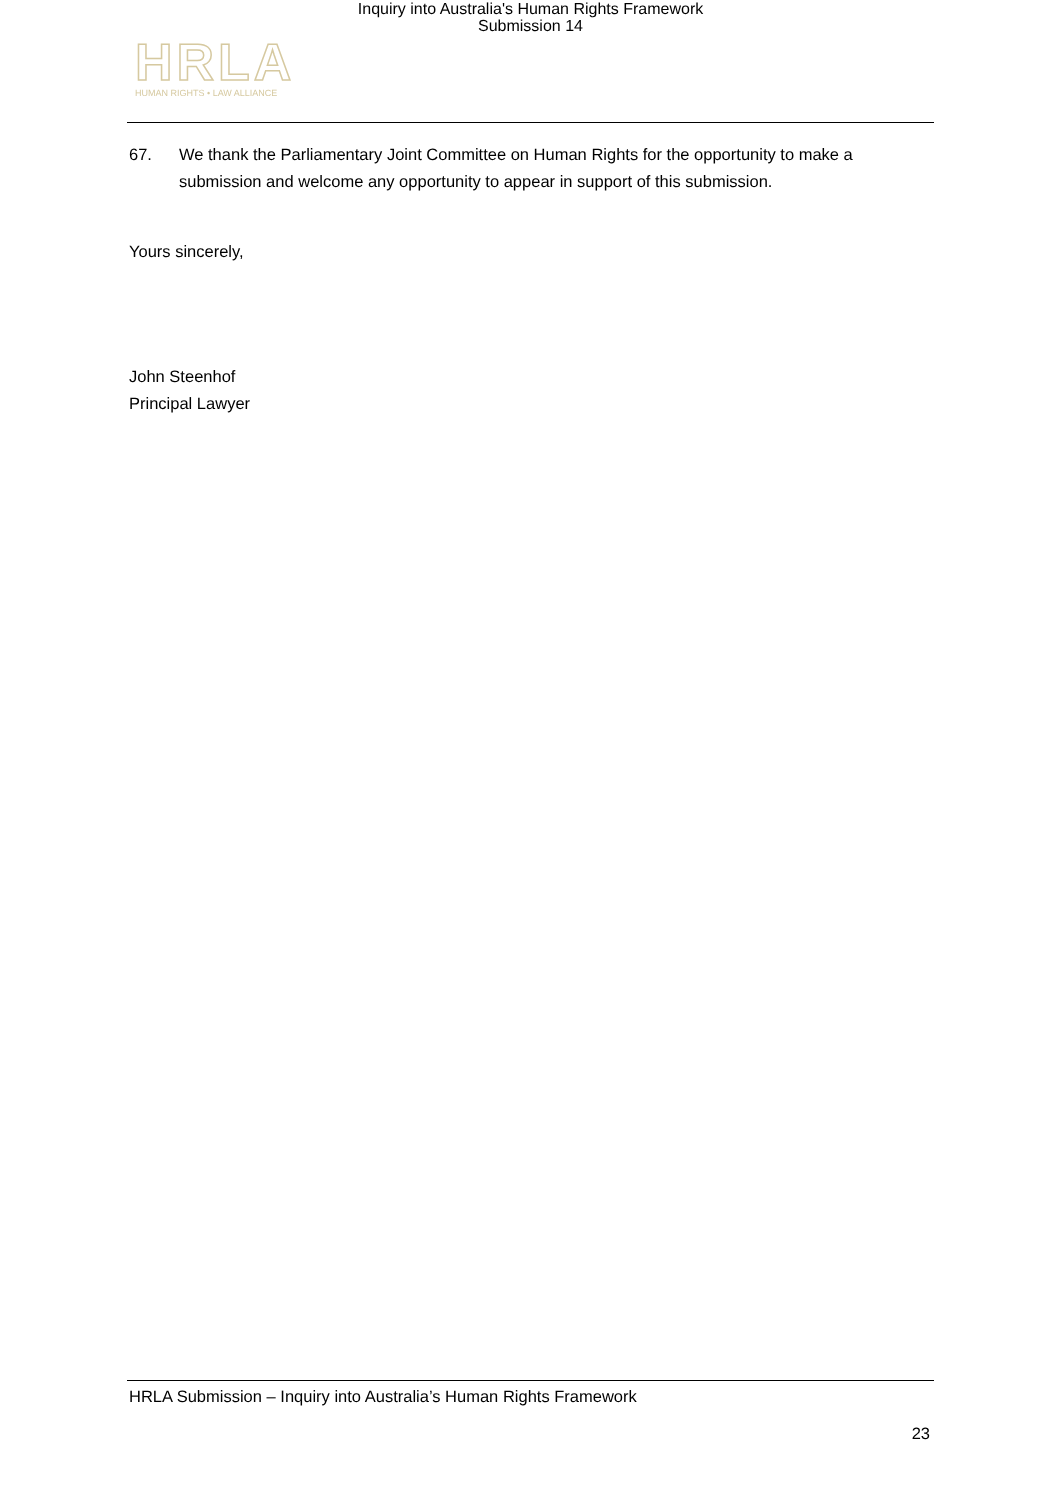Inquiry into Australia's Human Rights Framework
Submission 14
HRLA
HUMAN RIGHTS • LAW ALLIANCE
67. We thank the Parliamentary Joint Committee on Human Rights for the opportunity to make a submission and welcome any opportunity to appear in support of this submission.
Yours sincerely,
John Steenhof
Principal Lawyer
HRLA Submission – Inquiry into Australia’s Human Rights Framework
23